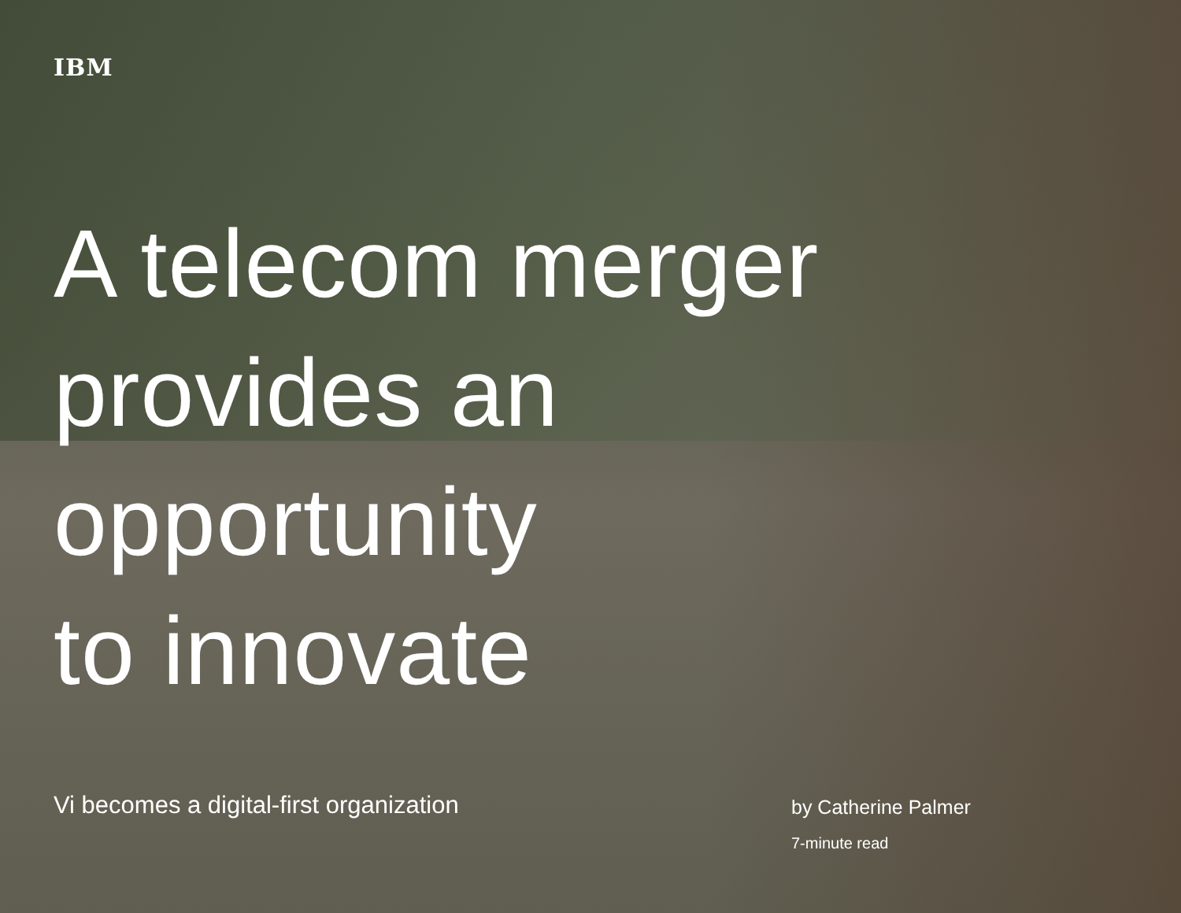IBM
A telecom merger
provides an
opportunity
to innovate
Vi becomes a digital-first organization
by Catherine Palmer
7-minute read